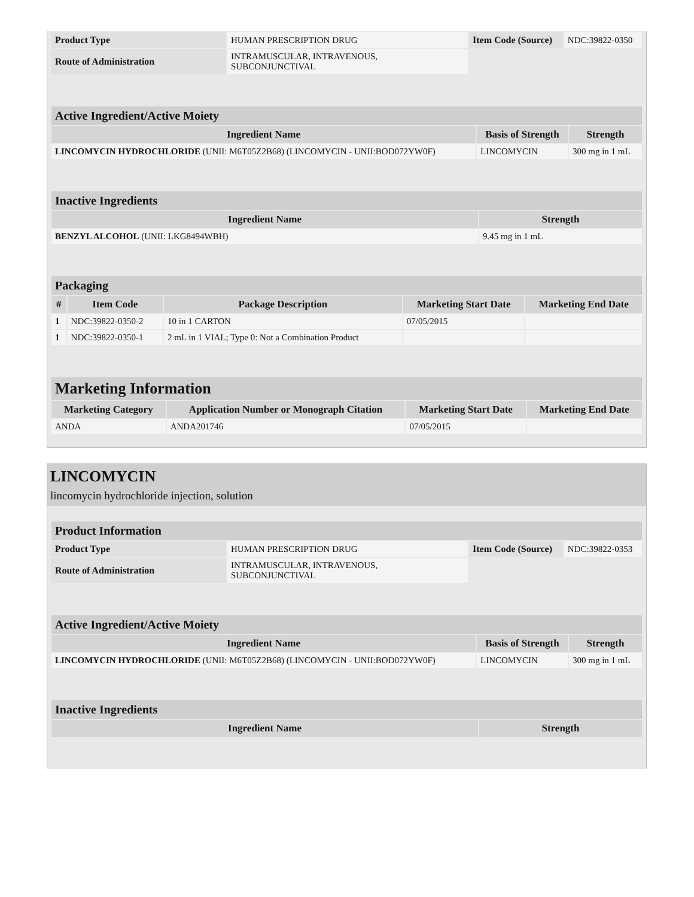| Product Type | HUMAN PRESCRIPTION DRUG | Item Code (Source) | NDC:39822-0350 |
| Route of Administration | INTRAMUSCULAR, INTRAVENOUS, SUBCONJUNCTIVAL | | |
| Active Ingredient/Active Moiety | | |
| --- | --- | --- |
| Ingredient Name | Basis of Strength | Strength |
| LINCOMYCIN HYDROCHLORIDE (UNII: M6T05Z2B68) (LINCOMYCIN - UNII:BOD072YW0F) | LINCOMYCIN | 300 mg in 1 mL |
| Inactive Ingredients | |
| --- | --- |
| Ingredient Name | Strength |
| BENZYL ALCOHOL (UNII: LKG8494WBH) | 9.45 mg in 1 mL |
| Packaging | | | | |
| --- | --- | --- | --- | --- |
| # | Item Code | Package Description | Marketing Start Date | Marketing End Date |
| 1 | NDC:39822-0350-2 | 10 in 1 CARTON | 07/05/2015 | |
| 1 | NDC:39822-0350-1 | 2 mL in 1 VIAL; Type 0: Not a Combination Product | | |
| Marketing Information | | | |
| --- | --- | --- | --- |
| Marketing Category | Application Number or Monograph Citation | Marketing Start Date | Marketing End Date |
| ANDA | ANDA201746 | 07/05/2015 | |
LINCOMYCIN
lincomycin hydrochloride injection, solution
| Product Information | | | |
| --- | --- | --- | --- |
| Product Type | HUMAN PRESCRIPTION DRUG | Item Code (Source) | NDC:39822-0353 |
| Route of Administration | INTRAMUSCULAR, INTRAVENOUS, SUBCONJUNCTIVAL | | |
| Active Ingredient/Active Moiety | | |
| --- | --- | --- |
| Ingredient Name | Basis of Strength | Strength |
| LINCOMYCIN HYDROCHLORIDE (UNII: M6T05Z2B68) (LINCOMYCIN - UNII:BOD072YW0F) | LINCOMYCIN | 300 mg in 1 mL |
| Inactive Ingredients | |
| --- | --- |
| Ingredient Name | Strength |